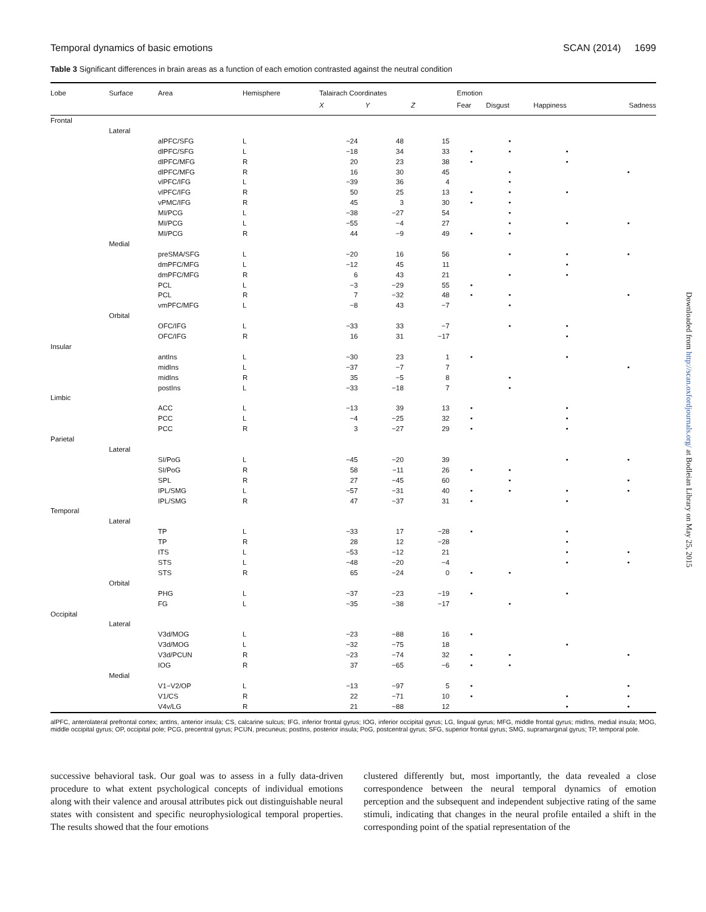Temporal dynamics of basic emotions SCAN (2014) 1699
Table 3 Significant differences in brain areas as a function of each emotion contrasted against the neutral condition
| Lobe | Surface | Area | Hemisphere | Talairach Coordinates | | | Emotion | | | |
| --- | --- | --- | --- | --- | --- | --- | --- | --- | --- | --- |
| | | | | X | Y | Z | Fear | Disgust | Happiness | Sadness |
| Frontal | | | | | | | | | | |
| | Lateral | | | | | | | | | |
| | | alPFC/SFG | L | −24 | 48 | 15 | | • | | |
| | | dlPFC/SFG | L | −18 | 34 | 33 | • | • | • | |
| | | dlPFC/MFG | R | 20 | 23 | 38 | • | | • | |
| | | dlPFC/MFG | R | 16 | 30 | 45 | | • | | • |
| | | vlPFC/IFG | L | −39 | 36 | 4 | | • | | |
| | | vlPFC/IFG | R | 50 | 25 | 13 | • | • | • | |
| | | vPMC/IFG | R | 45 | 3 | 30 | • | • | | |
| | | MI/PCG | L | −38 | −27 | 54 | | • | | |
| | | MI/PCG | L | −55 | −4 | 27 | | • | • | • |
| | | MI/PCG | R | 44 | −9 | 49 | • | • | | |
| | Medial | | | | | | | | | |
| | | preSMA/SFG | L | −20 | 16 | 56 | | • | • | • |
| | | dmPFC/MFG | L | −12 | 45 | 11 | | | • | |
| | | dmPFC/MFG | R | 6 | 43 | 21 | | • | • | |
| | | PCL | L | −3 | −29 | 55 | • | | | |
| | | PCL | R | 7 | −32 | 48 | • | • | | • |
| | | vmPFC/MFG | L | −8 | 43 | −7 | | • | | |
| | Orbital | | | | | | | | | |
| | | OFC/IFG | L | −33 | 33 | −7 | | • | • | |
| | | OFC/IFG | R | 16 | 31 | −17 | | | • | |
| Insular | | | | | | | | | | |
| | | antIns | L | −30 | 23 | 1 | • | | • | |
| | | midIns | L | −37 | −7 | 7 | | | | • |
| | | midIns | R | 35 | −5 | 8 | | • | | |
| | | postIns | L | −33 | −18 | 7 | | • | | |
| Limbic | | | | | | | | | | |
| | | ACC | L | −13 | 39 | 13 | • | | • | |
| | | PCC | L | −4 | −25 | 32 | • | | • | |
| | | PCC | R | 3 | −27 | 29 | • | | • | |
| Parietal | | | | | | | | | | |
| | Lateral | | | | | | | | | |
| | | SI/PoG | L | −45 | −20 | 39 | | | • | • |
| | | SI/PoG | R | 58 | −11 | 26 | • | • | | |
| | | SPL | R | 27 | −45 | 60 | | • | | • |
| | | IPL/SMG | L | −57 | −31 | 40 | • | • | • | • |
| | | IPL/SMG | R | 47 | −37 | 31 | • | | • | |
| Temporal | | | | | | | | | | |
| | Lateral | | | | | | | | | |
| | | TP | L | −33 | 17 | −28 | • | | • | |
| | | TP | R | 28 | 12 | −28 | | | • | |
| | | ITS | L | −53 | −12 | 21 | | | • | • |
| | | STS | L | −48 | −20 | −4 | | | • | • |
| | | STS | R | 65 | −24 | 0 | • | • | | |
| | Orbital | | | | | | | | | |
| | | PHG | L | −37 | −23 | −19 | • | | • | |
| | | FG | L | −35 | −38 | −17 | | • | | |
| Occipital | | | | | | | | | | |
| | Lateral | | | | | | | | | |
| | | V3d/MOG | L | −23 | −88 | 16 | • | | | |
| | | V3d/MOG | L | −32 | −75 | 18 | | | • | |
| | | V3d/PCUN | R | −23 | −74 | 32 | • | • | | • |
| | | IOG | R | 37 | −65 | −6 | • | • | | |
| | Medial | | | | | | | | | |
| | | V1−V2/OP | L | −13 | −97 | 5 | • | | | • |
| | | V1/CS | R | 22 | −71 | 10 | • | | • | • |
| | | V4v/LG | R | 21 | −88 | 12 | | | • | • |
alPFC, anterolateral prefrontal cortex; antIns, anterior insula; CS, calcarine sulcus; IFG, inferior frontal gyrus; IOG, inferior occipital gyrus; LG, lingual gyrus; MFG, middle frontal gyrus; midIns, medial insula; MOG, middle occipital gyrus; OP, occipital pole; PCG, precentral gyrus; PCUN, precuneus; postIns, posterior insula; PoG, postcentral gyrus; SFG, superior frontal gyrus; SMG, supramarginal gyrus; TP, temporal pole.
successive behavioral task. Our goal was to assess in a fully data-driven procedure to what extent psychological concepts of individual emotions along with their valence and arousal attributes pick out distinguishable neural states with consistent and specific neurophysiological temporal properties. The results showed that the four emotions
clustered differently but, most importantly, the data revealed a close correspondence between the neural temporal dynamics of emotion perception and the subsequent and independent subjective rating of the same stimuli, indicating that changes in the neural profile entailed a shift in the corresponding point of the spatial representation of the
Downloaded from http://scan.oxfordjournals.org/ at Bodleian Library on May 25, 2015